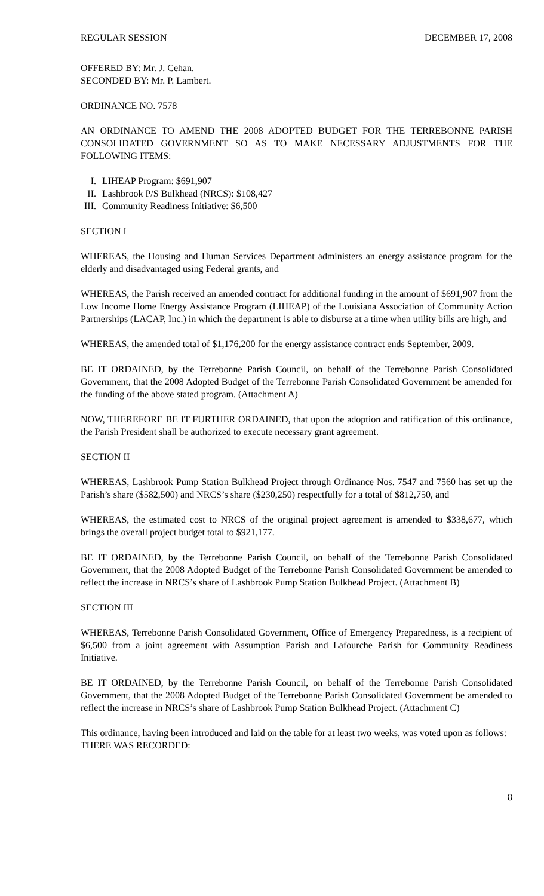REGULAR SESSION DECEMBER 17, 2008
OFFERED BY: Mr. J. Cehan.
SECONDED BY: Mr. P. Lambert.
ORDINANCE NO. 7578
AN ORDINANCE TO AMEND THE 2008 ADOPTED BUDGET FOR THE TERREBONNE PARISH CONSOLIDATED GOVERNMENT SO AS TO MAKE NECESSARY ADJUSTMENTS FOR THE FOLLOWING ITEMS:
I. LIHEAP Program: $691,907
II. Lashbrook P/S Bulkhead (NRCS): $108,427
III. Community Readiness Initiative: $6,500
SECTION I
WHEREAS, the Housing and Human Services Department administers an energy assistance program for the elderly and disadvantaged using Federal grants, and
WHEREAS, the Parish received an amended contract for additional funding in the amount of $691,907 from the Low Income Home Energy Assistance Program (LIHEAP) of the Louisiana Association of Community Action Partnerships (LACAP, Inc.) in which the department is able to disburse at a time when utility bills are high, and
WHEREAS, the amended total of $1,176,200 for the energy assistance contract ends September, 2009.
BE IT ORDAINED, by the Terrebonne Parish Council, on behalf of the Terrebonne Parish Consolidated Government, that the 2008 Adopted Budget of the Terrebonne Parish Consolidated Government be amended for the funding of the above stated program. (Attachment A)
NOW, THEREFORE BE IT FURTHER ORDAINED, that upon the adoption and ratification of this ordinance, the Parish President shall be authorized to execute necessary grant agreement.
SECTION II
WHEREAS, Lashbrook Pump Station Bulkhead Project through Ordinance Nos. 7547 and 7560 has set up the Parish’s share ($582,500) and NRCS’s share ($230,250) respectfully for a total of $812,750, and
WHEREAS, the estimated cost to NRCS of the original project agreement is amended to $338,677, which brings the overall project budget total to $921,177.
BE IT ORDAINED, by the Terrebonne Parish Council, on behalf of the Terrebonne Parish Consolidated Government, that the 2008 Adopted Budget of the Terrebonne Parish Consolidated Government be amended to reflect the increase in NRCS’s share of Lashbrook Pump Station Bulkhead Project. (Attachment B)
SECTION III
WHEREAS, Terrebonne Parish Consolidated Government, Office of Emergency Preparedness, is a recipient of $6,500 from a joint agreement with Assumption Parish and Lafourche Parish for Community Readiness Initiative.
BE IT ORDAINED, by the Terrebonne Parish Council, on behalf of the Terrebonne Parish Consolidated Government, that the 2008 Adopted Budget of the Terrebonne Parish Consolidated Government be amended to reflect the increase in NRCS’s share of Lashbrook Pump Station Bulkhead Project. (Attachment C)
This ordinance, having been introduced and laid on the table for at least two weeks, was voted upon as follows:
THERE WAS RECORDED:
8